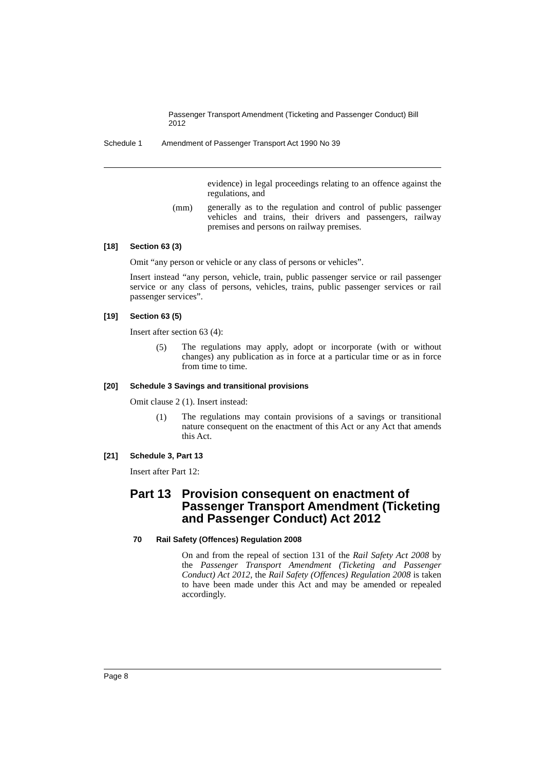Passenger Transport Amendment (Ticketing and Passenger Conduct) Bill 2012
Schedule 1 Amendment of Passenger Transport Act 1990 No 39
evidence) in legal proceedings relating to an offence against the regulations, and
(mm)
generally as to the regulation and control of public passenger vehicles and trains, their drivers and passengers, railway premises and persons on railway premises.
[18] Section 63 (3)
Omit “any person or vehicle or any class of persons or vehicles”.
Insert instead “any person, vehicle, train, public passenger service or rail passenger service or any class of persons, vehicles, trains, public passenger services or rail passenger services”.
[19] Section 63 (5)
Insert after section 63 (4):
(5)
The regulations may apply, adopt or incorporate (with or without changes) any publication as in force at a particular time or as in force from time to time.
[20] Schedule 3 Savings and transitional provisions
Omit clause 2 (1). Insert instead:
(1)
The regulations may contain provisions of a savings or transitional nature consequent on the enactment of this Act or any Act that amends this Act.
[21] Schedule 3, Part 13
Insert after Part 12:
Part 13 Provision consequent on enactment of Passenger Transport Amendment (Ticketing and Passenger Conduct) Act 2012
70 Rail Safety (Offences) Regulation 2008
On and from the repeal of section 131 of the Rail Safety Act 2008 by the Passenger Transport Amendment (Ticketing and Passenger Conduct) Act 2012, the Rail Safety (Offences) Regulation 2008 is taken to have been made under this Act and may be amended or repealed accordingly.
Page 8